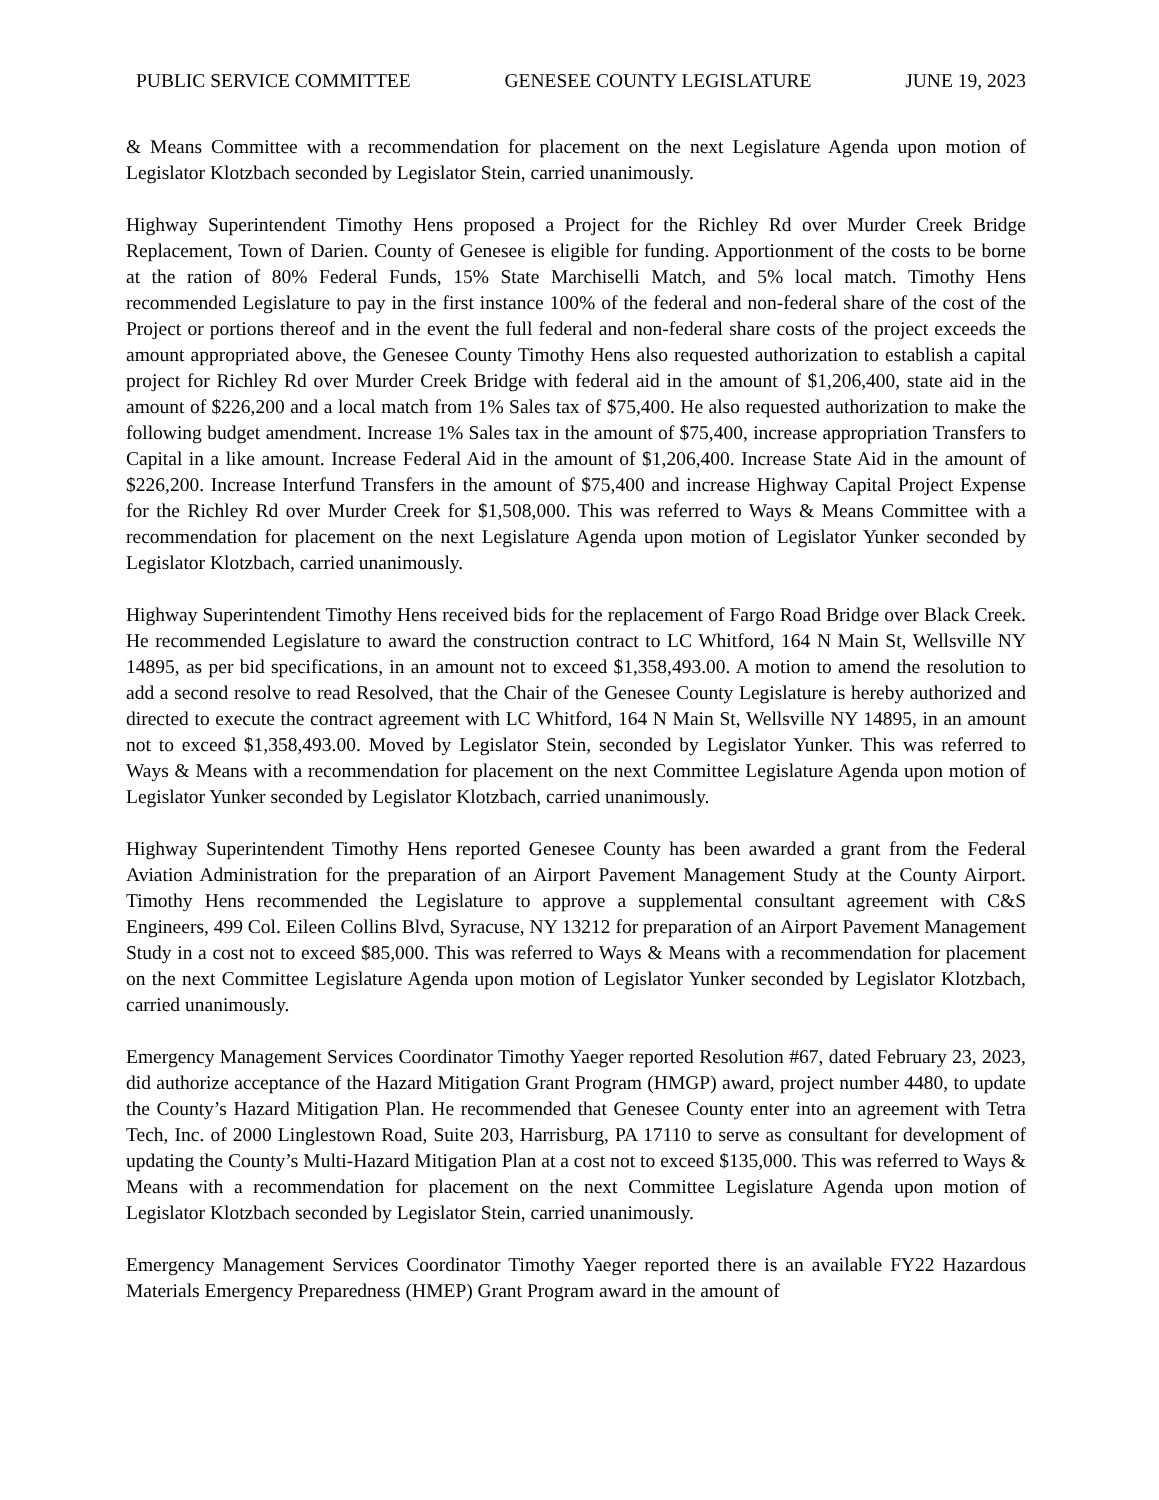PUBLIC SERVICE COMMITTEE GENESEE COUNTY LEGISLATURE JUNE 19, 2023
& Means Committee with a recommendation for placement on the next Legislature Agenda upon motion of Legislator Klotzbach seconded by Legislator Stein, carried unanimously.
Highway Superintendent Timothy Hens proposed a Project for the Richley Rd over Murder Creek Bridge Replacement, Town of Darien. County of Genesee is eligible for funding. Apportionment of the costs to be borne at the ration of 80% Federal Funds, 15% State Marchiselli Match, and 5% local match. Timothy Hens recommended Legislature to pay in the first instance 100% of the federal and non-federal share of the cost of the Project or portions thereof and in the event the full federal and non-federal share costs of the project exceeds the amount appropriated above, the Genesee County Timothy Hens also requested authorization to establish a capital project for Richley Rd over Murder Creek Bridge with federal aid in the amount of $1,206,400, state aid in the amount of $226,200 and a local match from 1% Sales tax of $75,400. He also requested authorization to make the following budget amendment. Increase 1% Sales tax in the amount of $75,400, increase appropriation Transfers to Capital in a like amount. Increase Federal Aid in the amount of $1,206,400. Increase State Aid in the amount of $226,200. Increase Interfund Transfers in the amount of $75,400 and increase Highway Capital Project Expense for the Richley Rd over Murder Creek for $1,508,000. This was referred to Ways & Means Committee with a recommendation for placement on the next Legislature Agenda upon motion of Legislator Yunker seconded by Legislator Klotzbach, carried unanimously.
Highway Superintendent Timothy Hens received bids for the replacement of Fargo Road Bridge over Black Creek. He recommended Legislature to award the construction contract to LC Whitford, 164 N Main St, Wellsville NY 14895, as per bid specifications, in an amount not to exceed $1,358,493.00. A motion to amend the resolution to add a second resolve to read Resolved, that the Chair of the Genesee County Legislature is hereby authorized and directed to execute the contract agreement with LC Whitford, 164 N Main St, Wellsville NY 14895, in an amount not to exceed $1,358,493.00. Moved by Legislator Stein, seconded by Legislator Yunker. This was referred to Ways & Means with a recommendation for placement on the next Committee Legislature Agenda upon motion of Legislator Yunker seconded by Legislator Klotzbach, carried unanimously.
Highway Superintendent Timothy Hens reported Genesee County has been awarded a grant from the Federal Aviation Administration for the preparation of an Airport Pavement Management Study at the County Airport. Timothy Hens recommended the Legislature to approve a supplemental consultant agreement with C&S Engineers, 499 Col. Eileen Collins Blvd, Syracuse, NY 13212 for preparation of an Airport Pavement Management Study in a cost not to exceed $85,000. This was referred to Ways & Means with a recommendation for placement on the next Committee Legislature Agenda upon motion of Legislator Yunker seconded by Legislator Klotzbach, carried unanimously.
Emergency Management Services Coordinator Timothy Yaeger reported Resolution #67, dated February 23, 2023, did authorize acceptance of the Hazard Mitigation Grant Program (HMGP) award, project number 4480, to update the County’s Hazard Mitigation Plan. He recommended that Genesee County enter into an agreement with Tetra Tech, Inc. of 2000 Linglestown Road, Suite 203, Harrisburg, PA 17110 to serve as consultant for development of updating the County’s Multi-Hazard Mitigation Plan at a cost not to exceed $135,000. This was referred to Ways & Means with a recommendation for placement on the next Committee Legislature Agenda upon motion of Legislator Klotzbach seconded by Legislator Stein, carried unanimously.
Emergency Management Services Coordinator Timothy Yaeger reported there is an available FY22 Hazardous Materials Emergency Preparedness (HMEP) Grant Program award in the amount of